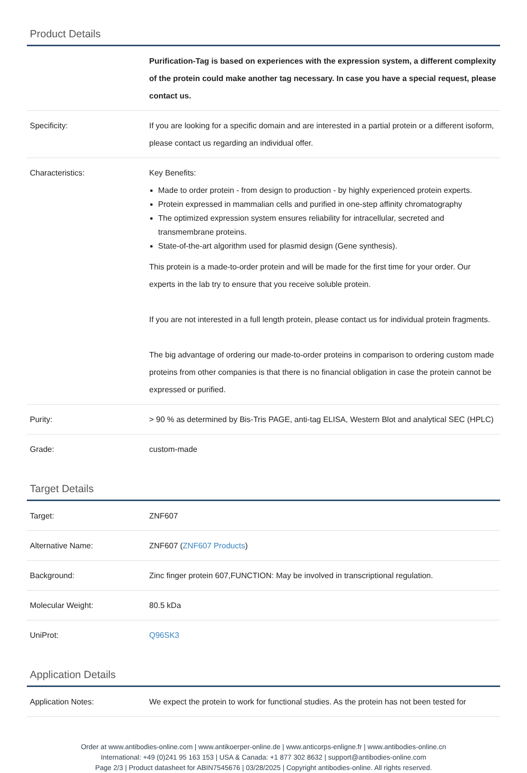Product Details
| | Purification-Tag is based on experiences with the expression system, a different complexity of the protein could make another tag necessary. In case you have a special request, please contact us. |
| Specificity: | If you are looking for a specific domain and are interested in a partial protein or a different isoform, please contact us regarding an individual offer. |
| Characteristics: | Key Benefits: Made to order protein - from design to production - by highly experienced protein experts. Protein expressed in mammalian cells and purified in one-step affinity chromatography The optimized expression system ensures reliability for intracellular, secreted and transmembrane proteins. State-of-the-art algorithm used for plasmid design (Gene synthesis). This protein is a made-to-order protein and will be made for the first time for your order. Our experts in the lab try to ensure that you receive soluble protein. If you are not interested in a full length protein, please contact us for individual protein fragments. The big advantage of ordering our made-to-order proteins in comparison to ordering custom made proteins from other companies is that there is no financial obligation in case the protein cannot be expressed or purified. |
| Purity: | > 90 % as determined by Bis-Tris PAGE, anti-tag ELISA, Western Blot and analytical SEC (HPLC) |
| Grade: | custom-made |
Target Details
| Target: | ZNF607 |
| Alternative Name: | ZNF607 ( ZNF607 Products ) |
| Background: | Zinc finger protein 607,FUNCTION: May be involved in transcriptional regulation. |
| Molecular Weight: | 80.5 kDa |
| UniProt: | Q96SK3 |
Application Details
| Application Notes: | We expect the protein to work for functional studies. As the protein has not been tested for |
Order at www.antibodies-online.com | www.antikoerper-online.de | www.anticorps-enligne.fr | www.antibodies-online.cn
International: +49 (0)241 95 163 153 | USA & Canada: +1 877 302 8632 | support@antibodies-online.com
Page 2/3 | Product datasheet for ABIN7545676 | 03/28/2025 | Copyright antibodies-online. All rights reserved.